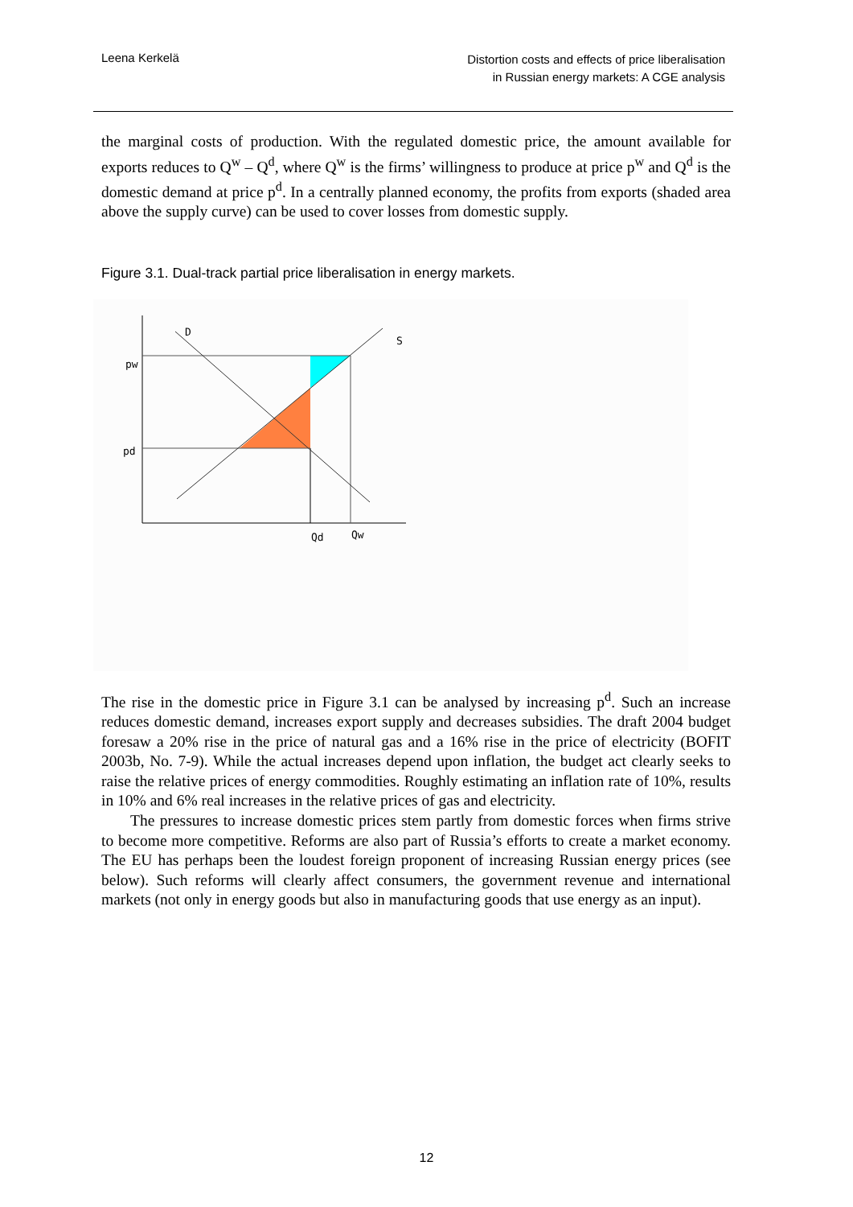Leena Kerkelä
Distortion costs and effects of price liberalisation
in Russian energy markets: A CGE analysis
the marginal costs of production. With the regulated domestic price, the amount available for exports reduces to Q<sup>w</sup> – Q<sup>d</sup>, where Q<sup>w</sup> is the firms’ willingness to produce at price p<sup>w</sup> and Q<sup>d</sup> is the domestic demand at price p<sup>d</sup>. In a centrally planned economy, the profits from exports (shaded area above the supply curve) can be used to cover losses from domestic supply.
Figure 3.1. Dual-track partial price liberalisation in energy markets.
D
S
pw
pd
Qd
Qw
The rise in the domestic price in Figure 3.1 can be analysed by increasing p<sup>d</sup>. Such an increase reduces domestic demand, increases export supply and decreases subsidies. The draft 2004 budget foresaw a 20% rise in the price of natural gas and a 16% rise in the price of electricity (BOFIT 2003b, No. 7-9). While the actual increases depend upon inflation, the budget act clearly seeks to raise the relative prices of energy commodities. Roughly estimating an inflation rate of 10%, results in 10% and 6% real increases in the relative prices of gas and electricity.
The pressures to increase domestic prices stem partly from domestic forces when firms strive to become more competitive. Reforms are also part of Russia’s efforts to create a market economy. The EU has perhaps been the loudest foreign proponent of increasing Russian energy prices (see below). Such reforms will clearly affect consumers, the government revenue and international markets (not only in energy goods but also in manufacturing goods that use energy as an input).
12